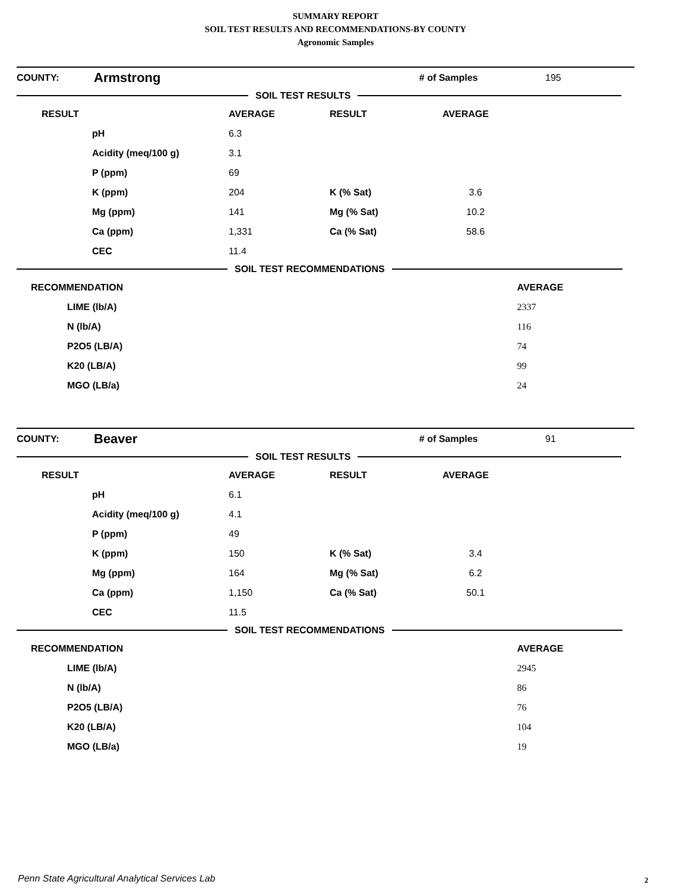SUMMARY REPORT
SOIL TEST RESULTS AND RECOMMENDATIONS-BY COUNTY
Agronomic Samples
| COUNTY: | Armstrong | | # of Samples | 195 |
SOIL TEST RESULTS
| RESULT | | AVERAGE | RESULT | AVERAGE |
| | pH | 6.3 | | |
| | Acidity (meq/100 g) | 3.1 | | |
| | P (ppm) | 69 | | |
| | K (ppm) | 204 | K (% Sat) | 3.6 |
| | Mg (ppm) | 141 | Mg (% Sat) | 10.2 |
| | Ca (ppm) | 1,331 | Ca (% Sat) | 58.6 |
| | CEC | 11.4 | | |
SOIL TEST RECOMMENDATIONS
| RECOMMENDATION | | AVERAGE |
| | LIME (lb/A) | 2337 |
| | N (lb/A) | 116 |
| | P2O5 (LB/A) | 74 |
| | K20 (LB/A) | 99 |
| | MGO (LB/a) | 24 |
| COUNTY: | Beaver | | # of Samples | 91 |
SOIL TEST RESULTS
| RESULT | | AVERAGE | RESULT | AVERAGE |
| | pH | 6.1 | | |
| | Acidity (meq/100 g) | 4.1 | | |
| | P (ppm) | 49 | | |
| | K (ppm) | 150 | K (% Sat) | 3.4 |
| | Mg (ppm) | 164 | Mg (% Sat) | 6.2 |
| | Ca (ppm) | 1,150 | Ca (% Sat) | 50.1 |
| | CEC | 11.5 | | |
SOIL TEST RECOMMENDATIONS
| RECOMMENDATION | | AVERAGE |
| | LIME (lb/A) | 2945 |
| | N (lb/A) | 86 |
| | P2O5 (LB/A) | 76 |
| | K20 (LB/A) | 104 |
| | MGO (LB/a) | 19 |
Penn State Agricultural Analytical Services Lab
2